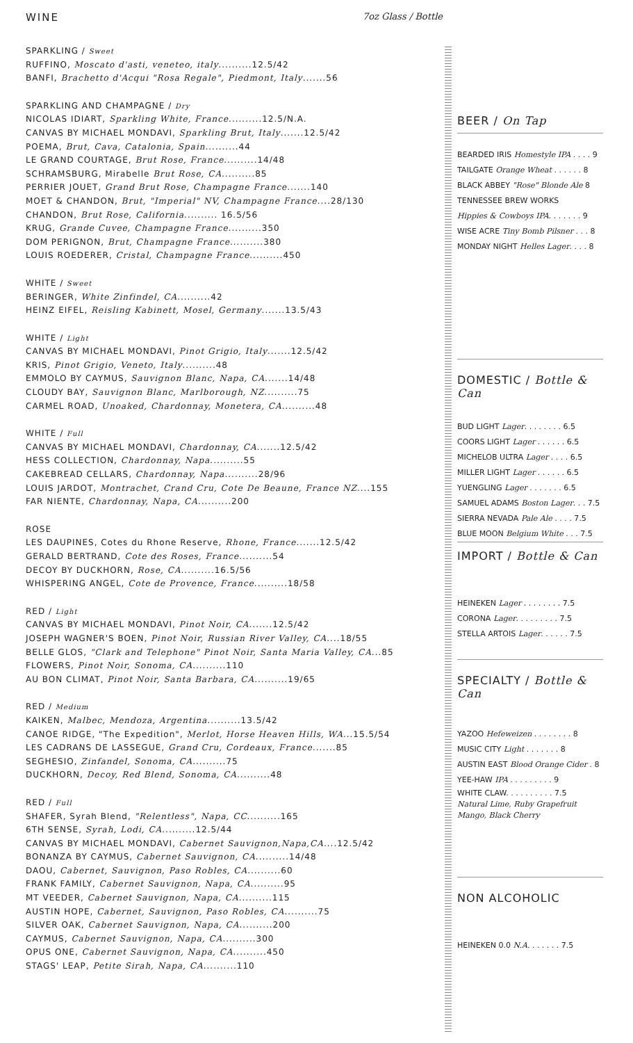WINE 7oz Glass / Bottle
SPARKLING / Sweet
RUFFINO, Moscato d'asti, veneteo, italy..........12.5/42
BANFI, Brachetto d'Acqui "Rosa Regale", Piedmont, Italy.......56
SPARKLING AND CHAMPAGNE / Dry
NICOLAS IDIART, Sparkling White, France..........12.5/N.A.
CANVAS BY MICHAEL MONDAVI, Sparkling Brut, Italy.......12.5/42
POEMA, Brut, Cava, Catalonia, Spain..........44
LE GRAND COURTAGE, Brut Rose, France..........14/48
SCHRAMSBURG, Mirabelle Brut Rose, CA..........85
PERRIER JOUET, Grand Brut Rose, Champagne France.......140
MOET & CHANDON, Brut, "Imperial" NV, Champagne France....28/130
CHANDON, Brut Rose, California.......... 16.5/56
KRUG, Grande Cuvee, Champagne France..........350
DOM PERIGNON, Brut, Champagne France..........380
LOUIS ROEDERER, Cristal, Champagne France..........450
WHITE / Sweet
BERINGER, White Zinfindel, CA..........42
HEINZ EIFEL, Reisling Kabinett, Mosel, Germany.......13.5/43
WHITE / Light
CANVAS BY MICHAEL MONDAVI, Pinot Grigio, Italy.......12.5/42
KRIS, Pinot Grigio, Veneto, Italy..........48
EMMOLO BY CAYMUS, Sauvignon Blanc, Napa, CA.......14/48
CLOUDY BAY, Sauvignon Blanc, Marlborough, NZ..........75
CARMEL ROAD, Unoaked, Chardonnay, Monetera, CA..........48
WHITE / Full
CANVAS BY MICHAEL MONDAVI, Chardonnay, CA.......12.5/42
HESS COLLECTION, Chardonnay, Napa..........55
CAKEBREAD CELLARS, Chardonnay, Napa..........28/96
LOUIS JARDOT, Montrachet, Crand Cru, Cote De Beaune, France NZ....155
FAR NIENTE, Chardonnay, Napa, CA..........200
ROSE
LES DAUPINES, Cotes du Rhone Reserve, Rhone, France.......12.5/42
GERALD BERTRAND, Cote des Roses, France..........54
DECOY BY DUCKHORN, Rose, CA..........16.5/56
WHISPERING ANGEL, Cote de Provence, France..........18/58
RED / Light
CANVAS BY MICHAEL MONDAVI, Pinot Noir, CA.......12.5/42
JOSEPH WAGNER'S BOEN, Pinot Noir, Russian River Valley, CA....18/55
BELLE GLOS, "Clark and Telephone" Pinot Noir, Santa Maria Valley, CA...85
FLOWERS, Pinot Noir, Sonoma, CA..........110
AU BON CLIMAT, Pinot Noir, Santa Barbara, CA..........19/65
RED / Medium
KAIKEN, Malbec, Mendoza, Argentina..........13.5/42
CANOE RIDGE, "The Expedition", Merlot, Horse Heaven Hills, WA...15.5/54
LES CADRANS DE LASSEGUE, Grand Cru, Cordeaux, France.......85
SEGHESIO, Zinfandel, Sonoma, CA..........75
DUCKHORN, Decoy, Red Blend, Sonoma, CA..........48
RED / Full
SHAFER, Syrah Blend, "Relentless", Napa, CC..........165
6TH SENSE, Syrah, Lodi, CA..........12.5/44
CANVAS BY MICHAEL MONDAVI, Cabernet Sauvignon,Napa,CA....12.5/42
BONANZA BY CAYMUS, Cabernet Sauvignon, CA..........14/48
DAOU, Cabernet, Sauvignon, Paso Robles, CA..........60
FRANK FAMILY, Cabernet Sauvignon, Napa, CA..........95
MT VEEDER, Cabernet Sauvignon, Napa, CA..........115
AUSTIN HOPE, Cabernet, Sauvignon, Paso Robles, CA..........75
SILVER OAK, Cabernet Sauvignon, Napa, CA..........200
CAYMUS, Cabernet Sauvignon, Napa, CA..........300
OPUS ONE, Cabernet Sauvignon, Napa, CA..........450
STAGS' LEAP, Petite Sirah, Napa, CA..........110
BEER / On Tap
BEARDED IRIS Homestyle IPA . . . . 9
TAILGATE Orange Wheat . . . . . . 8
BLACK ABBEY "Rose" Blonde Ale 8
TENNESSEE BREW WORKS
Hippies & Cowboys IPA. . . . . . . 9
WISE ACRE Tiny Bomb Pilsner . . . 8
MONDAY NIGHT Helles Lager. . . . 8
DOMESTIC / Bottle & Can
BUD LIGHT Lager. . . . . . . . 6.5
COORS LIGHT Lager . . . . . . 6.5
MICHELOB ULTRA Lager . . . . 6.5
MILLER LIGHT Lager . . . . . . 6.5
YUENGLING Lager . . . . . . . 6.5
SAMUEL ADAMS Boston Lager. . . 7.5
SIERRA NEVADA Pale Ale . . . . 7.5
BLUE MOON Belgium White . . . 7.5
IMPORT / Bottle & Can
HEINEKEN Lager . . . . . . . . 7.5
CORONA Lager. . . . . . . . . 7.5
STELLA ARTOIS Lager. . . . . . 7.5
SPECIALTY / Bottle & Can
YAZOO Hefeweizen . . . . . . . . 8
MUSIC CITY Light . . . . . . . 8
AUSTIN EAST Blood Orange Cider . 8
YEE-HAW IPA . . . . . . . . . 9
WHITE CLAW. . . . . . . . . . 7.5
Natural Lime, Ruby Grapefruit
Mango, Black Cherry
NON ALCOHOLIC
HEINEKEN 0.0 N.A. . . . . . . 7.5